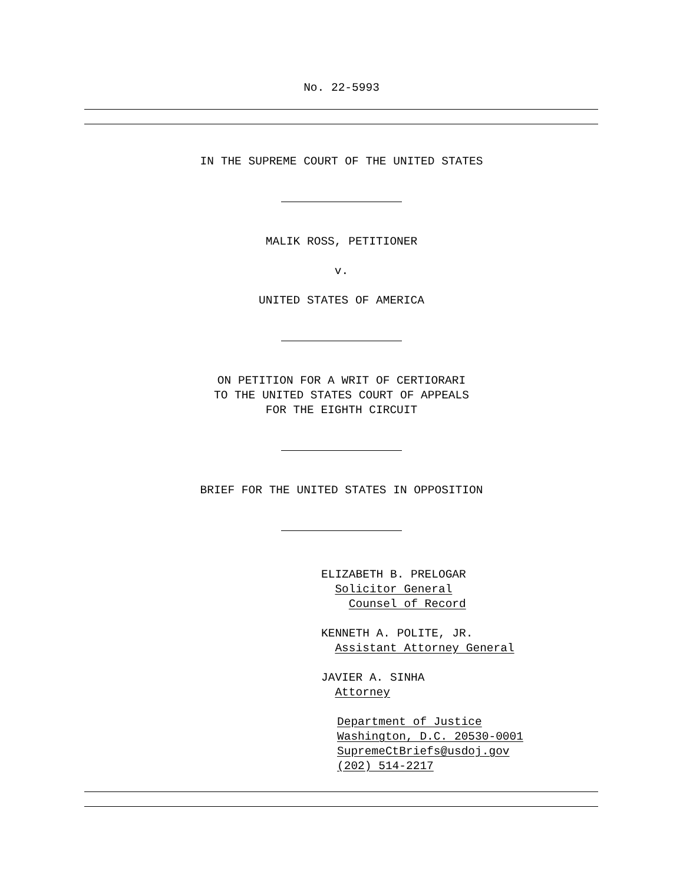No. 22-5993
IN THE SUPREME COURT OF THE UNITED STATES
MALIK ROSS, PETITIONER
v.
UNITED STATES OF AMERICA
ON PETITION FOR A WRIT OF CERTIORARI
TO THE UNITED STATES COURT OF APPEALS
FOR THE EIGHTH CIRCUIT
BRIEF FOR THE UNITED STATES IN OPPOSITION
ELIZABETH B. PRELOGAR
Solicitor General
Counsel of Record
KENNETH A. POLITE, JR.
Assistant Attorney General
JAVIER A. SINHA
Attorney
Department of Justice
Washington, D.C. 20530-0001
SupremeCtBriefs@usdoj.gov
(202) 514-2217